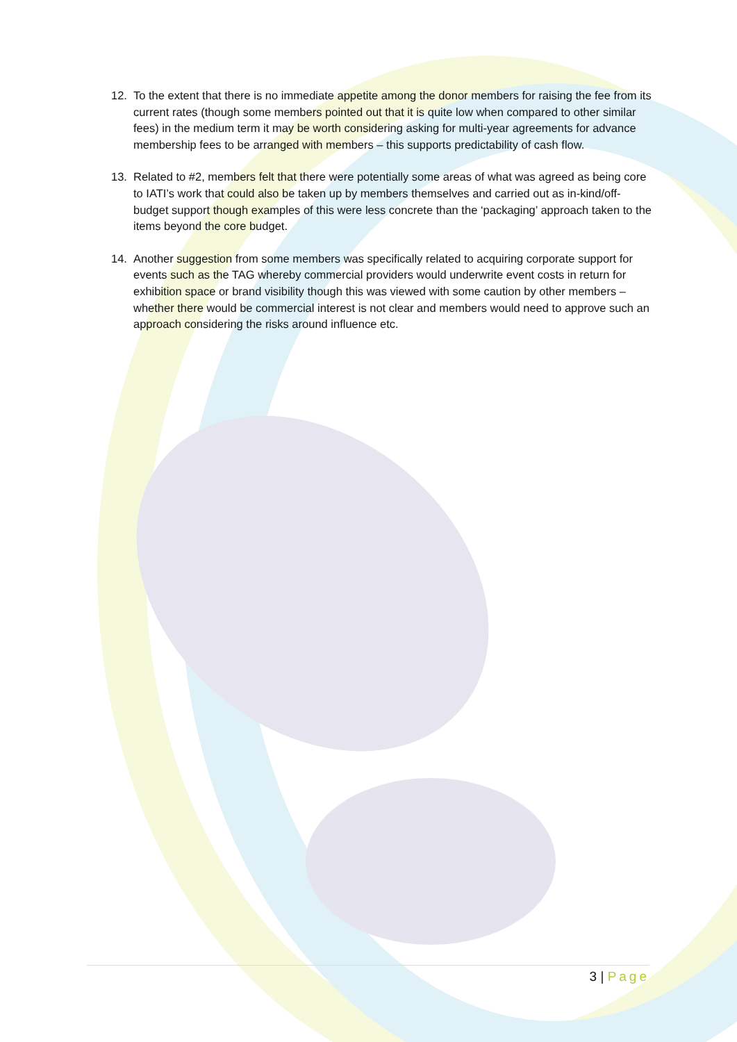12. To the extent that there is no immediate appetite among the donor members for raising the fee from its current rates (though some members pointed out that it is quite low when compared to other similar fees) in the medium term it may be worth considering asking for multi-year agreements for advance membership fees to be arranged with members – this supports predictability of cash flow.
13. Related to #2, members felt that there were potentially some areas of what was agreed as being core to IATI’s work that could also be taken up by members themselves and carried out as in-kind/off-budget support though examples of this were less concrete than the ‘packaging’ approach taken to the items beyond the core budget.
14. Another suggestion from some members was specifically related to acquiring corporate support for events such as the TAG whereby commercial providers would underwrite event costs in return for exhibition space or brand visibility though this was viewed with some caution by other members – whether there would be commercial interest is not clear and members would need to approve such an approach considering the risks around influence etc.
3 | Page